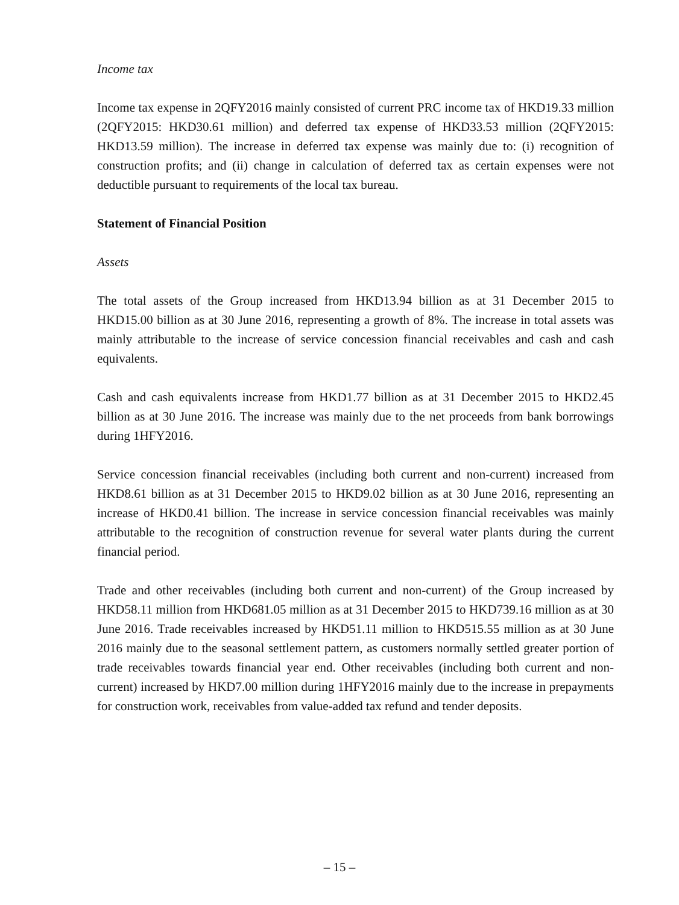Income tax
Income tax expense in 2QFY2016 mainly consisted of current PRC income tax of HKD19.33 million (2QFY2015: HKD30.61 million) and deferred tax expense of HKD33.53 million (2QFY2015: HKD13.59 million). The increase in deferred tax expense was mainly due to: (i) recognition of construction profits; and (ii) change in calculation of deferred tax as certain expenses were not deductible pursuant to requirements of the local tax bureau.
Statement of Financial Position
Assets
The total assets of the Group increased from HKD13.94 billion as at 31 December 2015 to HKD15.00 billion as at 30 June 2016, representing a growth of 8%. The increase in total assets was mainly attributable to the increase of service concession financial receivables and cash and cash equivalents.
Cash and cash equivalents increase from HKD1.77 billion as at 31 December 2015 to HKD2.45 billion as at 30 June 2016. The increase was mainly due to the net proceeds from bank borrowings during 1HFY2016.
Service concession financial receivables (including both current and non-current) increased from HKD8.61 billion as at 31 December 2015 to HKD9.02 billion as at 30 June 2016, representing an increase of HKD0.41 billion. The increase in service concession financial receivables was mainly attributable to the recognition of construction revenue for several water plants during the current financial period.
Trade and other receivables (including both current and non-current) of the Group increased by HKD58.11 million from HKD681.05 million as at 31 December 2015 to HKD739.16 million as at 30 June 2016. Trade receivables increased by HKD51.11 million to HKD515.55 million as at 30 June 2016 mainly due to the seasonal settlement pattern, as customers normally settled greater portion of trade receivables towards financial year end. Other receivables (including both current and non-current) increased by HKD7.00 million during 1HFY2016 mainly due to the increase in prepayments for construction work, receivables from value-added tax refund and tender deposits.
– 15 –